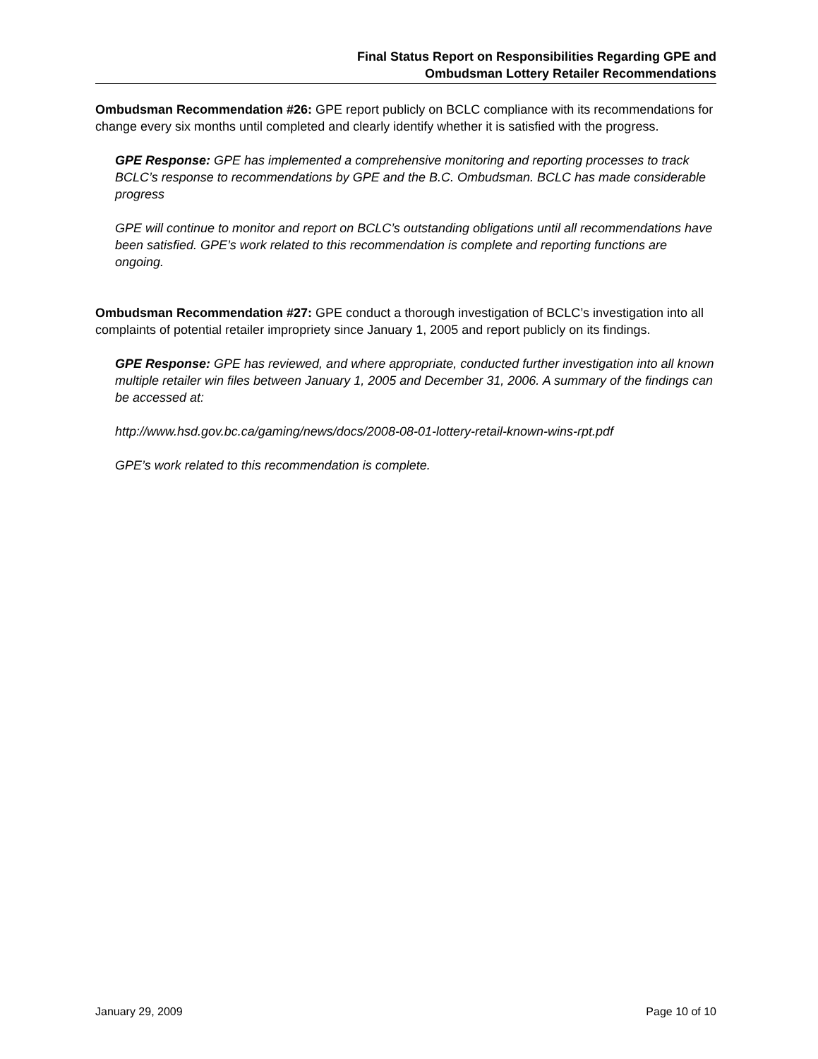Final Status Report on Responsibilities Regarding GPE and
Ombudsman Lottery Retailer Recommendations
Ombudsman Recommendation #26: GPE report publicly on BCLC compliance with its recommendations for change every six months until completed and clearly identify whether it is satisfied with the progress.
GPE Response: GPE has implemented a comprehensive monitoring and reporting processes to track BCLC’s response to recommendations by GPE and the B.C. Ombudsman. BCLC has made considerable progress
GPE will continue to monitor and report on BCLC’s outstanding obligations until all recommendations have been satisfied. GPE’s work related to this recommendation is complete and reporting functions are ongoing.
Ombudsman Recommendation #27: GPE conduct a thorough investigation of BCLC’s investigation into all complaints of potential retailer impropriety since January 1, 2005 and report publicly on its findings.
GPE Response: GPE has reviewed, and where appropriate, conducted further investigation into all known multiple retailer win files between January 1, 2005 and December 31, 2006. A summary of the findings can be accessed at:
http://www.hsd.gov.bc.ca/gaming/news/docs/2008-08-01-lottery-retail-known-wins-rpt.pdf
GPE’s work related to this recommendation is complete.
January 29, 2009 Page 10 of 10